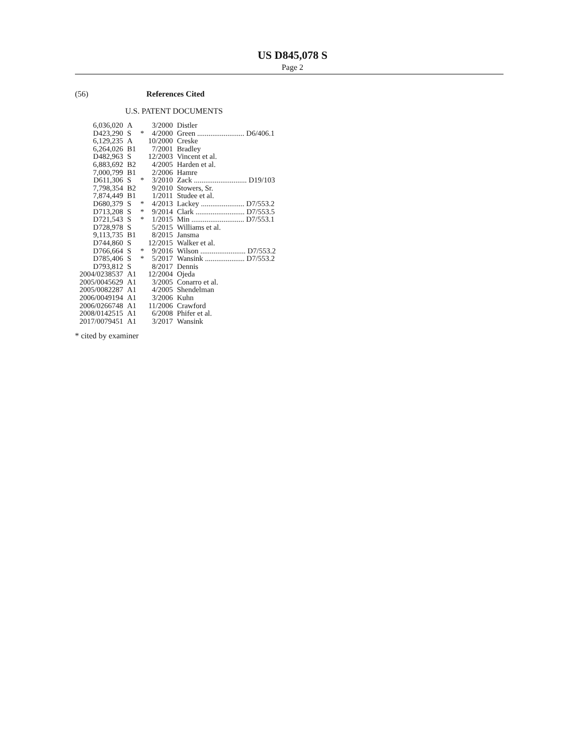US D845,078 S
Page 2
(56) References Cited
U.S. PATENT DOCUMENTS
| 6,036,020 | A | | 3/2000 | Distler |
| D423,290 | S | * | 4/2000 | Green ......................... D6/406.1 |
| 6,129,235 | A | | 10/2000 | Creske |
| 6,264,026 | B1 | | 7/2001 | Bradley |
| D482,963 | S | | 12/2003 | Vincent et al. |
| 6,883,692 | B2 | | 4/2005 | Harden et al. |
| 7,000,799 | B1 | | 2/2006 | Hamre |
| D611,306 | S | * | 3/2010 | Zack ............................ D19/103 |
| 7,798,354 | B2 | | 9/2010 | Stowers, Sr. |
| 7,874,449 | B1 | | 1/2011 | Studee et al. |
| D680,379 | S | * | 4/2013 | Lackey ....................... D7/553.2 |
| D713,208 | S | * | 9/2014 | Clark .......................... D7/553.5 |
| D721,543 | S | * | 1/2015 | Min ............................ D7/553.1 |
| D728,978 | S | | 5/2015 | Williams et al. |
| 9,113,735 | B1 | | 8/2015 | Jansma |
| D744,860 | S | | 12/2015 | Walker et al. |
| D766,664 | S | * | 9/2016 | Wilson ........................ D7/553.2 |
| D785,406 | S | * | 5/2017 | Wansink ..................... D7/553.2 |
| D793,812 | S | | 8/2017 | Dennis |
| 2004/0238537 | A1 | | 12/2004 | Ojeda |
| 2005/0045629 | A1 | | 3/2005 | Conarro et al. |
| 2005/0082287 | A1 | | 4/2005 | Shendelman |
| 2006/0049194 | A1 | | 3/2006 | Kuhn |
| 2006/0266748 | A1 | | 11/2006 | Crawford |
| 2008/0142515 | A1 | | 6/2008 | Phifer et al. |
| 2017/0079451 | A1 | | 3/2017 | Wansink |
* cited by examiner